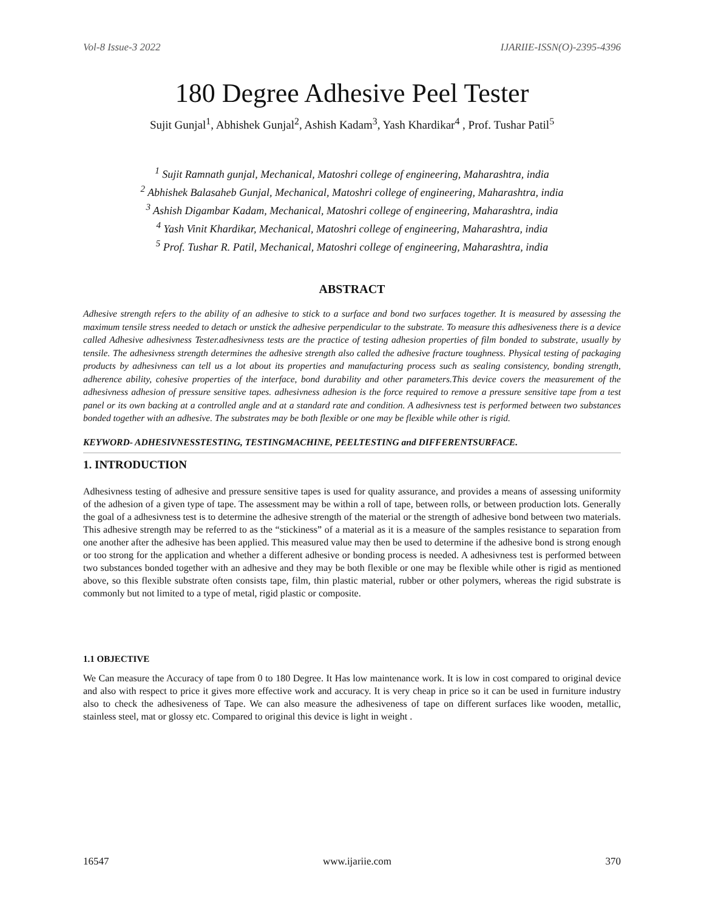Vol-8 Issue-3 2022 IJARIIE-ISSN(O)-2395-4396
180 Degree Adhesive Peel Tester
Sujit Gunjal<sup>1</sup>, Abhishek Gunjal<sup>2</sup>, Ashish Kadam<sup>3</sup>, Yash Khardikar<sup>4</sup> , Prof. Tushar Patil<sup>5</sup>
<sup>1</sup> Sujit Ramnath gunjal, Mechanical, Matoshri college of engineering, Maharashtra, india
<sup>2</sup> Abhishek Balasaheb Gunjal, Mechanical, Matoshri college of engineering, Maharashtra, india
<sup>3</sup> Ashish Digambar Kadam, Mechanical, Matoshri college of engineering, Maharashtra, india
<sup>4</sup> Yash Vinit Khardikar, Mechanical, Matoshri college of engineering, Maharashtra, india
<sup>5</sup> Prof. Tushar R. Patil, Mechanical, Matoshri college of engineering, Maharashtra, india
ABSTRACT
Adhesive strength refers to the ability of an adhesive to stick to a surface and bond two surfaces together. It is measured by assessing the maximum tensile stress needed to detach or unstick the adhesive perpendicular to the substrate. To measure this adhesiveness there is a device called Adhesive adhesivness Tester.adhesivness tests are the practice of testing adhesion properties of film bonded to substrate, usually by tensile. The adhesivness strength determines the adhesive strength also called the adhesive fracture toughness. Physical testing of packaging products by adhesivness can tell us a lot about its properties and manufacturing process such as sealing consistency, bonding strength, adherence ability, cohesive properties of the interface, bond durability and other parameters.This device covers the measurement of the adhesivness adhesion of pressure sensitive tapes. adhesivness adhesion is the force required to remove a pressure sensitive tape from a test panel or its own backing at a controlled angle and at a standard rate and condition. A adhesivness test is performed between two substances bonded together with an adhesive. The substrates may be both flexible or one may be flexible while other is rigid.
KEYWORD- ADHESIVNESSTESTING, TESTINGMACHINE, PEELTESTING and DIFFERENTSURFACE.
1. INTRODUCTION
Adhesivness testing of adhesive and pressure sensitive tapes is used for quality assurance, and provides a means of assessing uniformity of the adhesion of a given type of tape. The assessment may be within a roll of tape, between rolls, or between production lots. Generally the goal of a adhesivness test is to determine the adhesive strength of the material or the strength of adhesive bond between two materials. This adhesive strength may be referred to as the “stickiness” of a material as it is a measure of the samples resistance to separation from one another after the adhesive has been applied. This measured value may then be used to determine if the adhesive bond is strong enough or too strong for the application and whether a different adhesive or bonding process is needed. A adhesivness test is performed between two substances bonded together with an adhesive and they may be both flexible or one may be flexible while other is rigid as mentioned above, so this flexible substrate often consists tape, film, thin plastic material, rubber or other polymers, whereas the rigid substrate is commonly but not limited to a type of metal, rigid plastic or composite.
1.1 OBJECTIVE
We Can measure the Accuracy of tape from 0 to 180 Degree. It Has low maintenance work. It is low in cost compared to original device and also with respect to price it gives more effective work and accuracy. It is very cheap in price so it can be used in furniture industry also to check the adhesiveness of Tape. We can also measure the adhesiveness of tape on different surfaces like wooden, metallic, stainless steel, mat or glossy etc. Compared to original this device is light in weight .
16547 www.ijariie.com 370